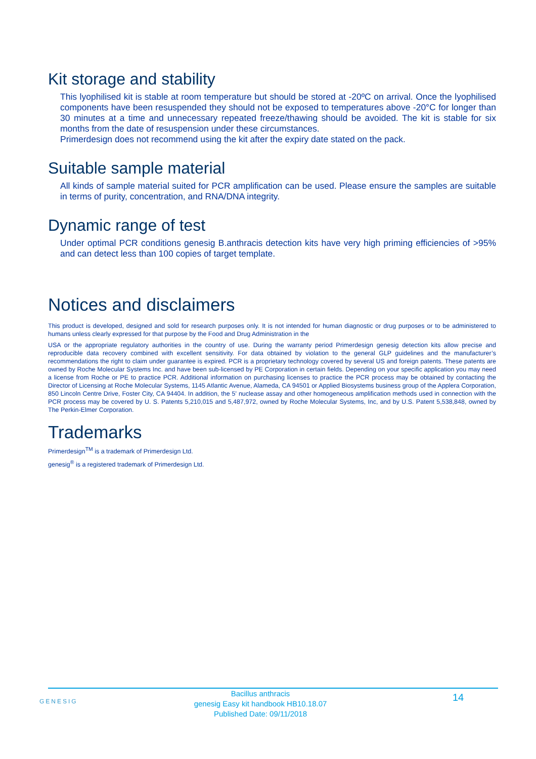Kit storage and stability
This lyophilised kit is stable at room temperature but should be stored at -20ºC on arrival. Once the lyophilised components have been resuspended they should not be exposed to temperatures above -20°C for longer than 30 minutes at a time and unnecessary repeated freeze/thawing should be avoided. The kit is stable for six months from the date of resuspension under these circumstances.
Primerdesign does not recommend using the kit after the expiry date stated on the pack.
Suitable sample material
All kinds of sample material suited for PCR amplification can be used. Please ensure the samples are suitable in terms of purity, concentration, and RNA/DNA integrity.
Dynamic range of test
Under optimal PCR conditions genesig B.anthracis detection kits have very high priming efficiencies of >95% and can detect less than 100 copies of target template.
Notices and disclaimers
This product is developed, designed and sold for research purposes only. It is not intended for human diagnostic or drug purposes or to be administered to humans unless clearly expressed for that purpose by the Food and Drug Administration in the
USA or the appropriate regulatory authorities in the country of use. During the warranty period Primerdesign genesig detection kits allow precise and reproducible data recovery combined with excellent sensitivity. For data obtained by violation to the general GLP guidelines and the manufacturer’s recommendations the right to claim under guarantee is expired. PCR is a proprietary technology covered by several US and foreign patents. These patents are owned by Roche Molecular Systems Inc. and have been sub-licensed by PE Corporation in certain fields. Depending on your specific application you may need a license from Roche or PE to practice PCR. Additional information on purchasing licenses to practice the PCR process may be obtained by contacting the Director of Licensing at Roche Molecular Systems, 1145 Atlantic Avenue, Alameda, CA 94501 or Applied Biosystems business group of the Applera Corporation, 850 Lincoln Centre Drive, Foster City, CA 94404. In addition, the 5' nuclease assay and other homogeneous amplification methods used in connection with the PCR process may be covered by U. S. Patents 5,210,015 and 5,487,972, owned by Roche Molecular Systems, Inc, and by U.S. Patent 5,538,848, owned by The Perkin-Elmer Corporation.
Trademarks
Primerdesign<sup>TM</sup> is a trademark of Primerdesign Ltd.
genesig<sup>®</sup> is a registered trademark of Primerdesign Ltd.
GENESIG
Bacillus anthracis
genesig Easy kit handbook HB10.18.07
Published Date: 09/11/2018
14